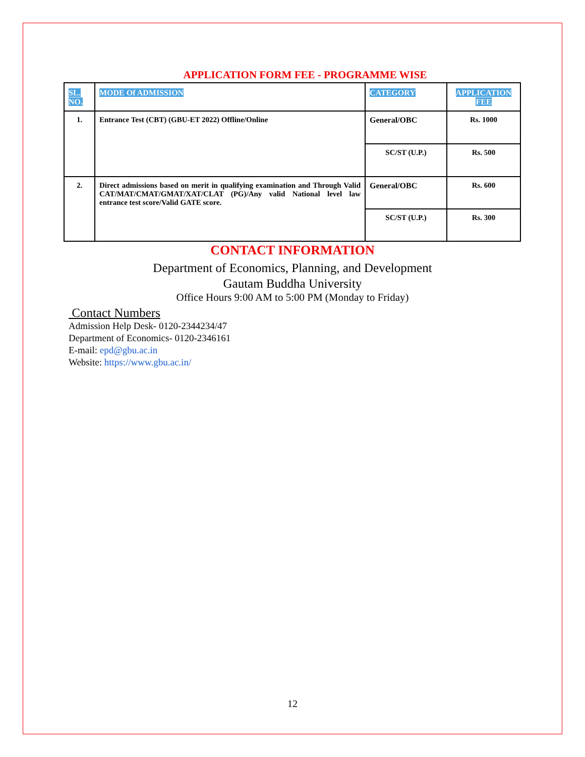APPLICATION FORM FEE - PROGRAMME WISE
| SL. NO. | MODE Of ADMISSION | CATEGORY | APPLICATION FEE |
| --- | --- | --- | --- |
| 1. | Entrance Test (CBT) (GBU-ET 2022) Offline/Online | General/OBC | Rs. 1000 |
| | | SC/ST (U.P.) | Rs. 500 |
| 2. | Direct admissions based on merit in qualifying examination and Through Valid CAT/MAT/CMAT/GMAT/XAT/CLAT (PG)/Any valid National level law entrance test score/Valid GATE score. | General/OBC | Rs. 600 |
| | | SC/ST (U.P.) | Rs. 300 |
CONTACT INFORMATION
Department of Economics, Planning, and Development
Gautam Buddha University
Office Hours 9:00 AM to 5:00 PM (Monday to Friday)
Contact Numbers
Admission Help Desk- 0120-2344234/47
Department of Economics- 0120-2346161
E-mail: epd@gbu.ac.in
Website: https://www.gbu.ac.in/
12